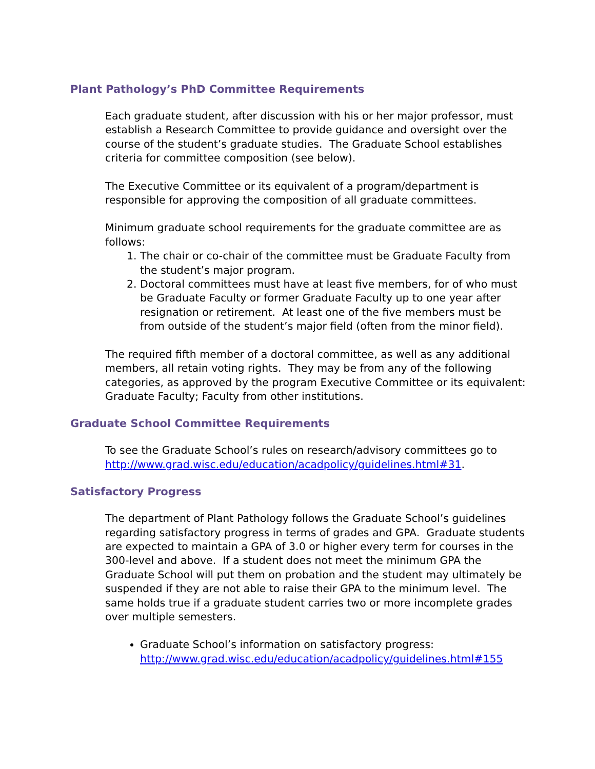Plant Pathology’s PhD Committee Requirements
Each graduate student, after discussion with his or her major professor, must establish a Research Committee to provide guidance and oversight over the course of the student’s graduate studies. The Graduate School establishes criteria for committee composition (see below).
The Executive Committee or its equivalent of a program/department is responsible for approving the composition of all graduate committees.
Minimum graduate school requirements for the graduate committee are as follows:
1. The chair or co-chair of the committee must be Graduate Faculty from the student’s major program.
2. Doctoral committees must have at least five members, for of who must be Graduate Faculty or former Graduate Faculty up to one year after resignation or retirement. At least one of the five members must be from outside of the student’s major field (often from the minor field).
The required fifth member of a doctoral committee, as well as any additional members, all retain voting rights. They may be from any of the following categories, as approved by the program Executive Committee or its equivalent: Graduate Faculty; Faculty from other institutions.
Graduate School Committee Requirements
To see the Graduate School’s rules on research/advisory committees go to http://www.grad.wisc.edu/education/acadpolicy/guidelines.html#31.
Satisfactory Progress
The department of Plant Pathology follows the Graduate School’s guidelines regarding satisfactory progress in terms of grades and GPA. Graduate students are expected to maintain a GPA of 3.0 or higher every term for courses in the 300-level and above. If a student does not meet the minimum GPA the Graduate School will put them on probation and the student may ultimately be suspended if they are not able to raise their GPA to the minimum level. The same holds true if a graduate student carries two or more incomplete grades over multiple semesters.
Graduate School’s information on satisfactory progress: http://www.grad.wisc.edu/education/acadpolicy/guidelines.html#155